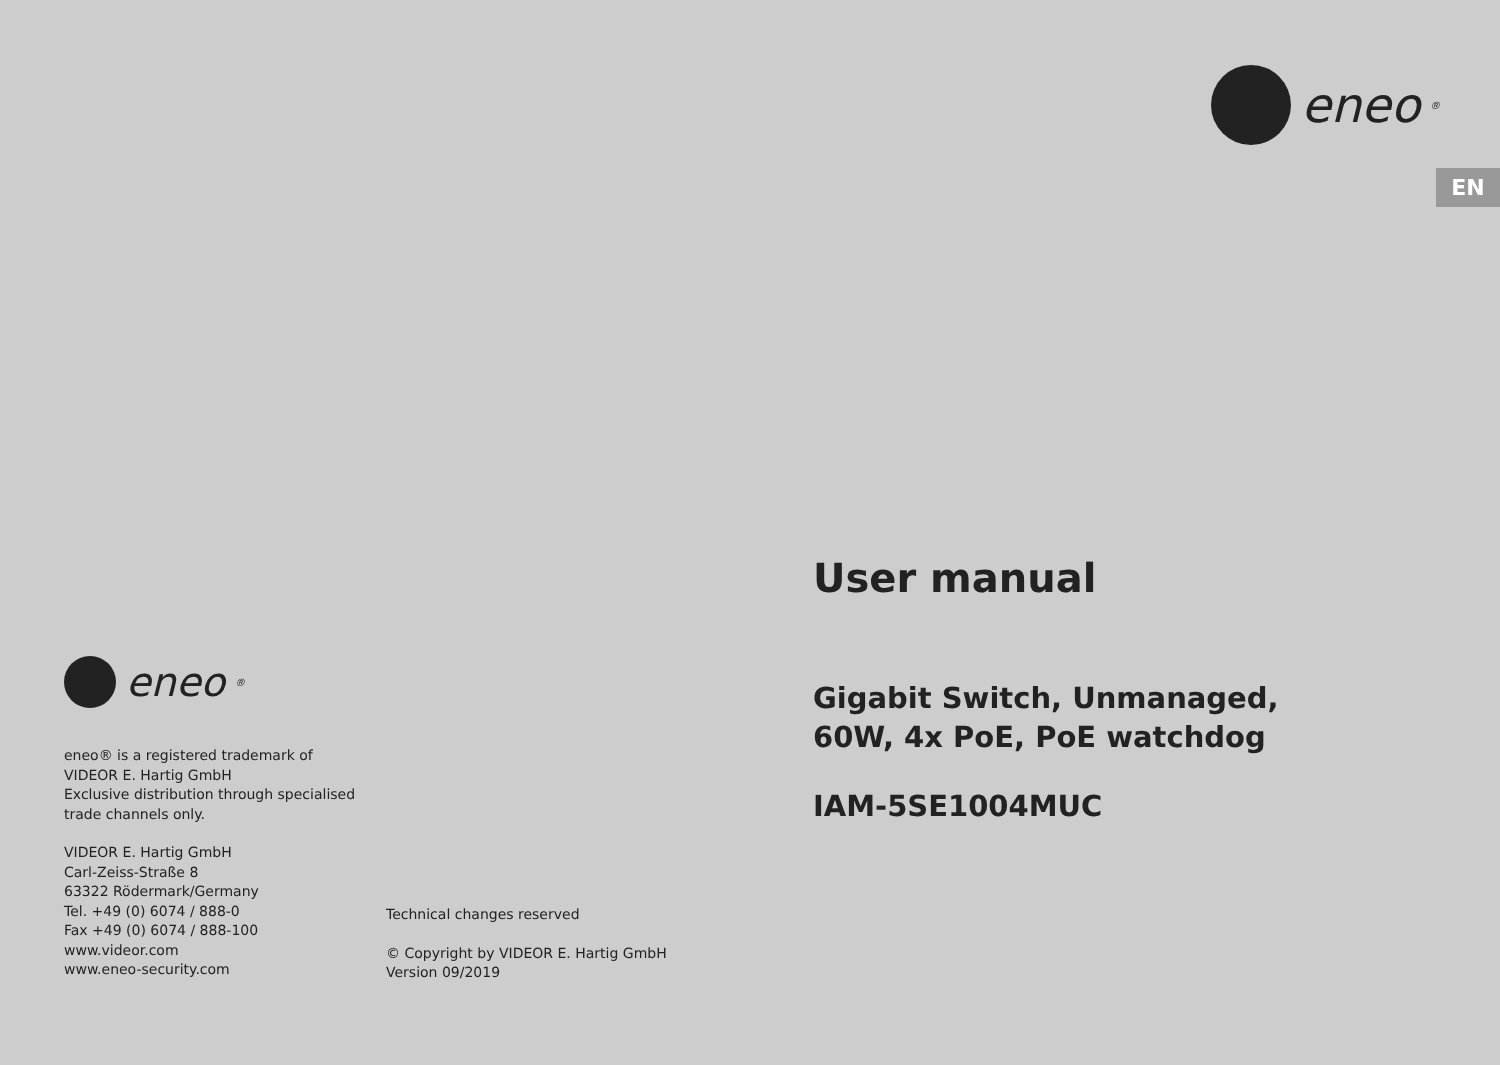eneo<sup>®</sup>
eneo® is a registered trademark of
VIDEOR E. Hartig GmbH
Exclusive distribution through specialised
trade channels only.
VIDEOR E. Hartig GmbH
Carl-Zeiss-Straße 8
63322 Rödermark/Germany
Tel. +49 (0) 6074 / 888-0
Fax +49 (0) 6074 / 888-100
www.videor.com
www.eneo-security.com
Technical changes reserved
© Copyright by VIDEOR E. Hartig GmbH
Version 09/2019
eneo<sup>®</sup>
EN
User manual
Gigabit Switch, Unmanaged,
60W, 4x PoE, PoE watchdog
IAM-5SE1004MUC